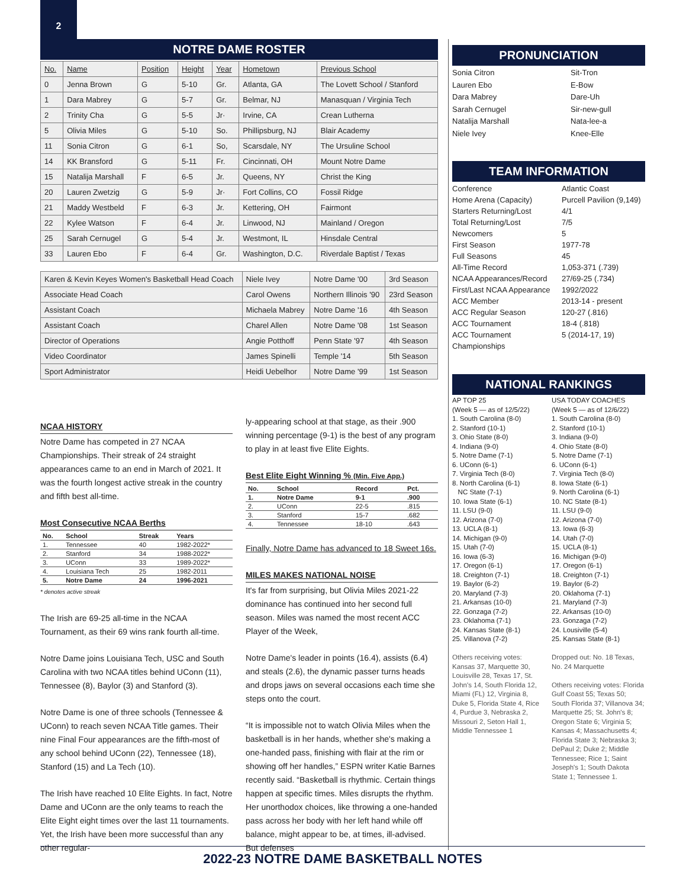2
NOTRE DAME ROSTER
| No. | Name | Position | Height | Year | Hometown | Previous School |
| --- | --- | --- | --- | --- | --- | --- |
| 0 | Jenna Brown | G | 5-10 | Gr. | Atlanta, GA | The Lovett School / Stanford |
| 1 | Dara Mabrey | G | 5-7 | Gr. | Belmar, NJ | Manasquan / Virginia Tech |
| 2 | Trinity Cha | G | 5-5 | Jr· | Irvine, CA | Crean Lutherna |
| 5 | Olivia Miles | G | 5-10 | So. | Phillipsburg, NJ | Blair Academy |
| 11 | Sonia Citron | G | 6-1 | So, | Scarsdale, NY | The Ursuline School |
| 14 | KK Bransford | G | 5-11 | Fr. | Cincinnati, OH | Mount Notre Dame |
| 15 | Natalija Marshall | F | 6-5 | Jr. | Queens, NY | Christ the King |
| 20 | Lauren Zwetzig | G | 5-9 | Jr· | Fort Collins, CO | Fossil Ridge |
| 21 | Maddy Westbeld | F | 6-3 | Jr. | Kettering, OH | Fairmont |
| 22 | Kylee Watson | F | 6-4 | Jr. | Linwood, NJ | Mainland / Oregon |
| 25 | Sarah Cernugel | G | 5-4 | Jr. | Westmont, IL | Hinsdale Central |
| 33 | Lauren Ebo | F | 6-4 | Gr. | Washington, D.C. | Riverdale Baptist / Texas |
| Karen & Kevin Keyes Women's Basketball Head Coach | Niele Ivey | Notre Dame '00 | 3rd Season |
| Associate Head Coach | Carol Owens | Northern Illinois '90 | 23rd Season |
| Assistant Coach | Michaela Mabrey | Notre Dame '16 | 4th Season |
| Assistant Coach | Charel Allen | Notre Dame '08 | 1st Season |
| Director of Operations | Angie Potthoff | Penn State '97 | 4th Season |
| Video Coordinator | James Spinelli | Temple '14 | 5th Season |
| Sport Administrator | Heidi Uebelhor | Notre Dame '99 | 1st Season |
NCAA HISTORY
Notre Dame has competed in 27 NCAA Championships. Their streak of 24 straight appearances came to an end in March of 2021. It was the fourth longest active streak in the country and fifth best all-time.
Most Consecutive NCAA Berths
| No. | School | Streak | Years |
| --- | --- | --- | --- |
| 1. | Tennessee | 40 | 1982-2022* |
| 2. | Stanford | 34 | 1988-2022* |
| 3. | UConn | 33 | 1989-2022* |
| 4. | Louisiana Tech | 25 | 1982-2011 |
| 5. | Notre Dame | 24 | 1996-2021 |
* denotes active streak
The Irish are 69-25 all-time in the NCAA Tournament, as their 69 wins rank fourth all-time.
Notre Dame joins Louisiana Tech, USC and South Carolina with two NCAA titles behind UConn (11), Tennessee (8), Baylor (3) and Stanford (3).
Notre Dame is one of three schools (Tennessee & UConn) to reach seven NCAA Title games. Their nine Final Four appearances are the fifth-most of any school behind UConn (22), Tennessee (18), Stanford (15) and La Tech (10).
The Irish have reached 10 Elite Eights. In fact, Notre Dame and UConn are the only teams to reach the Elite Eight eight times over the last 11 tournaments. Yet, the Irish have been more successful than any other regular-
ly-appearing school at that stage, as their .900 winning percentage (9-1) is the best of any program to play in at least five Elite Eights.
Best Elite Eight Winning % (Min. Five App.)
| No. | School | Record | Pct. |
| --- | --- | --- | --- |
| 1. | Notre Dame | 9-1 | .900 |
| 2. | UConn | 22-5 | .815 |
| 3. | Stanford | 15-7 | .682 |
| 4. | Tennessee | 18-10 | .643 |
Finally, Notre Dame has advanced to 18 Sweet 16s.
MILES MAKES NATIONAL NOISE
It's far from surprising, but Olivia Miles 2021-22 dominance has continued into her second full season. Miles was named the most recent ACC Player of the Week,
Notre Dame's leader in points (16.4), assists (6.4) and steals (2.6), the dynamic passer turns heads and drops jaws on several occasions each time she steps onto the court.
“It is impossible not to watch Olivia Miles when the basketball is in her hands, whether she's making a one-handed pass, finishing with flair at the rim or showing off her handles,” ESPN writer Katie Barnes recently said. “Basketball is rhythmic. Certain things happen at specific times. Miles disrupts the rhythm. Her unorthodox choices, like throwing a one-handed pass across her body with her left hand while off balance, might appear to be, at times, ill-advised. But defenses
PRONUNCIATION
Sonia Citron Sit-Tron Lauren Ebo E-Bow Dara Mabrey Dare-Uh Sarah Cernugel Sir-new-gull Natalija Marshall Nata-lee-a Niele Ivey Knee-Elle
TEAM INFORMATION
Conference Atlantic Coast Home Arena (Capacity) Purcell Pavilion (9,149) Starters Returning/Lost 4/1 Total Returning/Lost 7/5 Newcomers 5 First Season 1977-78 Full Seasons 45 All-Time Record 1,053-371 (.739) NCAA Appearances/Record 27/69-25 (.734) First/Last NCAA Appearance 1992/2022 ACC Member 2013-14 - present ACC Regular Season 120-27 (.816) ACC Tournament 18-4 (.818) ACC Tournament Championships 5 (2014-17, 19)
NATIONAL RANKINGS
AP TOP 25
(Week 5 — as of 12/5/22)
1. South Carolina (8-0)
2. Stanford (10-1)
3. Ohio State (8-0)
4. Indiana (9-0)
5. Notre Dame (7-1)
6. UConn (6-1)
7. Virginia Tech (8-0)
8. North Carolina (6-1)
NC State (7-1)
10. Iowa State (6-1)
11. LSU (9-0)
12. Arizona (7-0)
13. UCLA (8-1)
14. Michigan (9-0)
15. Utah (7-0)
16. Iowa (6-3)
17. Oregon (6-1)
18. Creighton (7-1)
19. Baylor (6-2)
20. Maryland (7-3)
21. Arkansas (10-0)
22. Gonzaga (7-2)
23. Oklahoma (7-1)
24. Kansas State (8-1)
25. Villanova (7-2)
Others receiving votes: Kansas 37, Marquette 30, Louisville 28, Texas 17, St. John's 14, South Florida 12, Miami (FL) 12, Virginia 8, Duke 5, Florida State 4, Rice 4, Purdue 3, Nebraska 2, Missouri 2, Seton Hall 1, Middle Tennessee 1
USA TODAY COACHES
(Week 5 — as of 12/6/22)
1. South Carolina (8-0)
2. Stanford (10-1)
3. Indiana (9-0)
4. Ohio State (8-0)
5. Notre Dame (7-1)
6. UConn (6-1)
7. Virginia Tech (8-0)
8. Iowa State (6-1)
9. North Carolina (6-1)
10. NC State (8-1)
11. LSU (9-0)
12. Arizona (7-0)
13. Iowa (6-3)
14. Utah (7-0)
15. UCLA (8-1)
16. Michigan (9-0)
17. Oregon (6-1)
18. Creighton (7-1)
19. Baylor (6-2)
20. Oklahoma (7-1)
21. Maryland (7-3)
22. Arkansas (10-0)
23. Gonzaga (7-2)
24. Lousiville (5-4)
25. Kansas State (8-1)
Dropped out: No. 18 Texas, No. 24 Marquette
Others receiving votes: Florida Gulf Coast 55; Texas 50; South Florida 37; Villanova 34; Marquette 25; St. John's 8; Oregon State 6; Virginia 5; Kansas 4; Massachusetts 4; Florida State 3; Nebraska 3; DePaul 2; Duke 2; Middle Tennessee; Rice 1; Saint Joseph's 1; South Dakota State 1; Tennessee 1.
2022-23 NOTRE DAME BASKETBALL NOTES